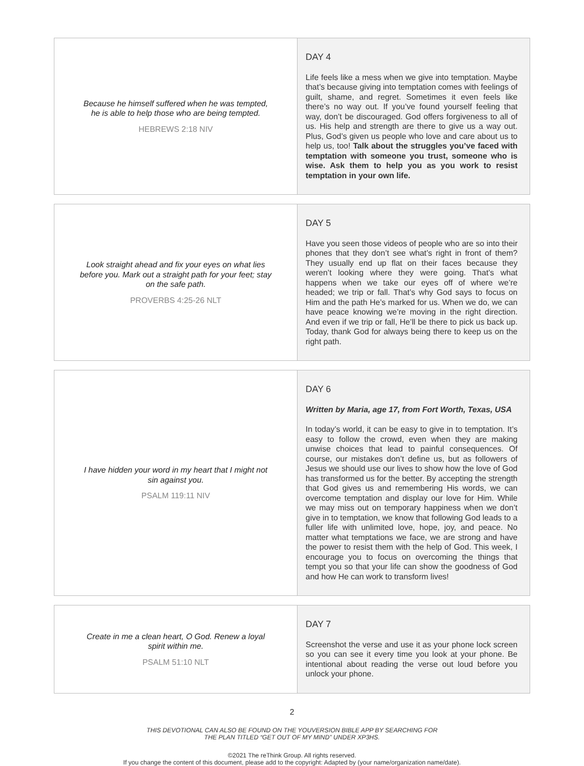| Because he himself suffered when he was tempted, he is able to help those who are being tempted. HEBREWS 2:18 NIV | DAY 4 Life feels like a mess when we give into temptation. Maybe that’s because giving into temptation comes with feelings of guilt, shame, and regret. Sometimes it even feels like there’s no way out. If you’ve found yourself feeling that way, don’t be discouraged. God offers forgiveness to all of us. His help and strength are there to give us a way out. Plus, God’s given us people who love and care about us to help us, too! Talk about the struggles you’ve faced with temptation with someone you trust, someone who is wise. Ask them to help you as you work to resist temptation in your own life. |
| Look straight ahead and fix your eyes on what lies before you. Mark out a straight path for your feet; stay on the safe path. PROVERBS 4:25-26 NLT | DAY 5 Have you seen those videos of people who are so into their phones that they don’t see what’s right in front of them? They usually end up flat on their faces because they weren’t looking where they were going. That’s what happens when we take our eyes off of where we’re headed; we trip or fall. That’s why God says to focus on Him and the path He’s marked for us. When we do, we can have peace knowing we’re moving in the right direction. And even if we trip or fall, He’ll be there to pick us back up. Today, thank God for always being there to keep us on the right path. |
| I have hidden your word in my heart that I might not sin against you. PSALM 119:11 NIV | DAY 6 Written by Maria, age 17, from Fort Worth, Texas, USA In today’s world, it can be easy to give in to temptation. It’s easy to follow the crowd, even when they are making unwise choices that lead to painful consequences. Of course, our mistakes don’t define us, but as followers of Jesus we should use our lives to show how the love of God has transformed us for the better. By accepting the strength that God gives us and remembering His words, we can overcome temptation and display our love for Him. While we may miss out on temporary happiness when we don’t give in to temptation, we know that following God leads to a fuller life with unlimited love, hope, joy, and peace. No matter what temptations we face, we are strong and have the power to resist them with the help of God. This week, I encourage you to focus on overcoming the things that tempt you so that your life can show the goodness of God and how He can work to transform lives! |
| Create in me a clean heart, O God. Renew a loyal spirit within me. PSALM 51:10 NLT | DAY 7 Screenshot the verse and use it as your phone lock screen so you can see it every time you look at your phone. Be intentional about reading the verse out loud before you unlock your phone. |
2
THIS DEVOTIONAL CAN ALSO BE FOUND ON THE YOUVERSION BIBLE APP BY SEARCHING FOR
THE PLAN TITLED “GET OUT OF MY MIND” UNDER XP3HS.
©2021 The reThink Group. All rights reserved.
If you change the content of this document, please add to the copyright: Adapted by (your name/organization name/date).